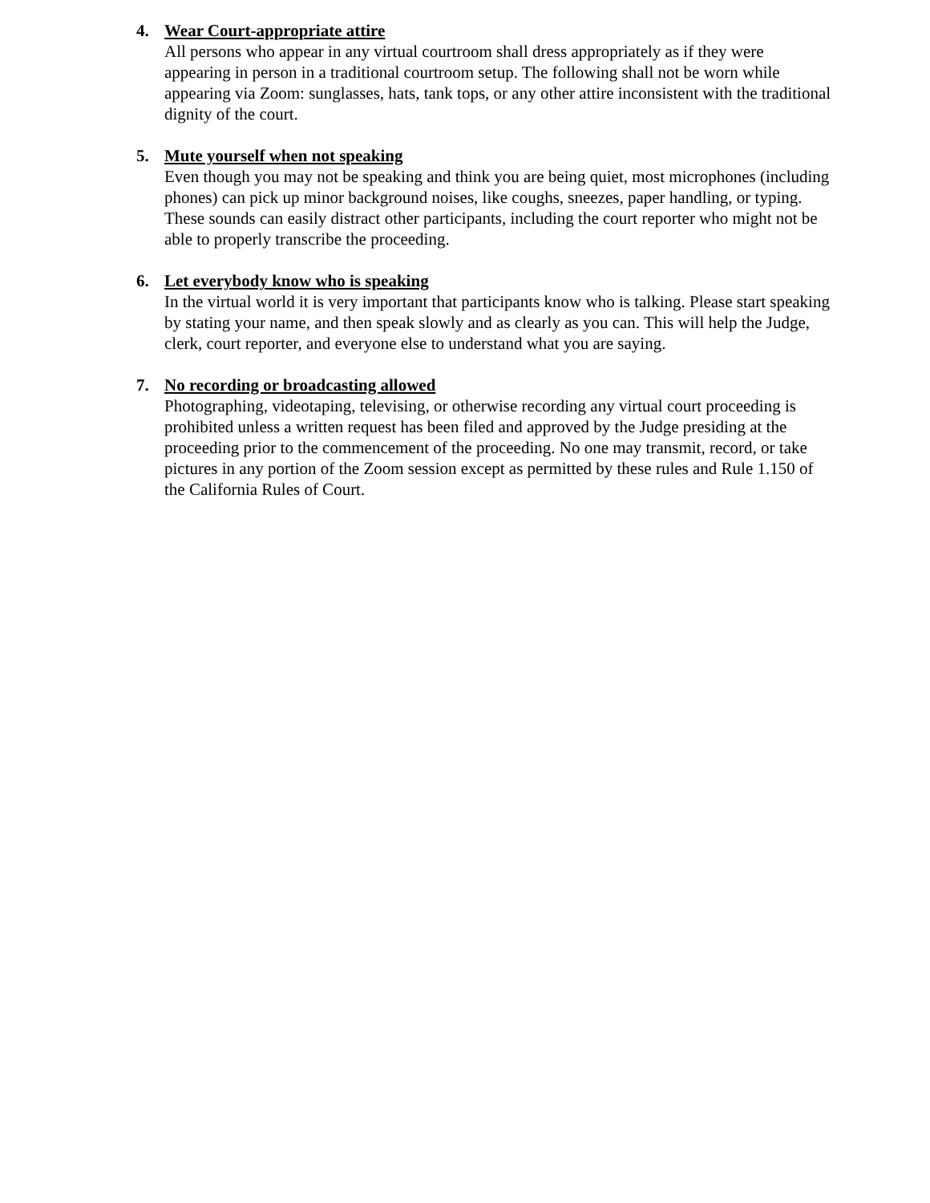4. Wear Court-appropriate attire
All persons who appear in any virtual courtroom shall dress appropriately as if they were appearing in person in a traditional courtroom setup. The following shall not be worn while appearing via Zoom: sunglasses, hats, tank tops, or any other attire inconsistent with the traditional dignity of the court.
5. Mute yourself when not speaking
Even though you may not be speaking and think you are being quiet, most microphones (including phones) can pick up minor background noises, like coughs, sneezes, paper handling, or typing. These sounds can easily distract other participants, including the court reporter who might not be able to properly transcribe the proceeding.
6. Let everybody know who is speaking
In the virtual world it is very important that participants know who is talking. Please start speaking by stating your name, and then speak slowly and as clearly as you can. This will help the Judge, clerk, court reporter, and everyone else to understand what you are saying.
7. No recording or broadcasting allowed
Photographing, videotaping, televising, or otherwise recording any virtual court proceeding is prohibited unless a written request has been filed and approved by the Judge presiding at the proceeding prior to the commencement of the proceeding. No one may transmit, record, or take pictures in any portion of the Zoom session except as permitted by these rules and Rule 1.150 of the California Rules of Court.